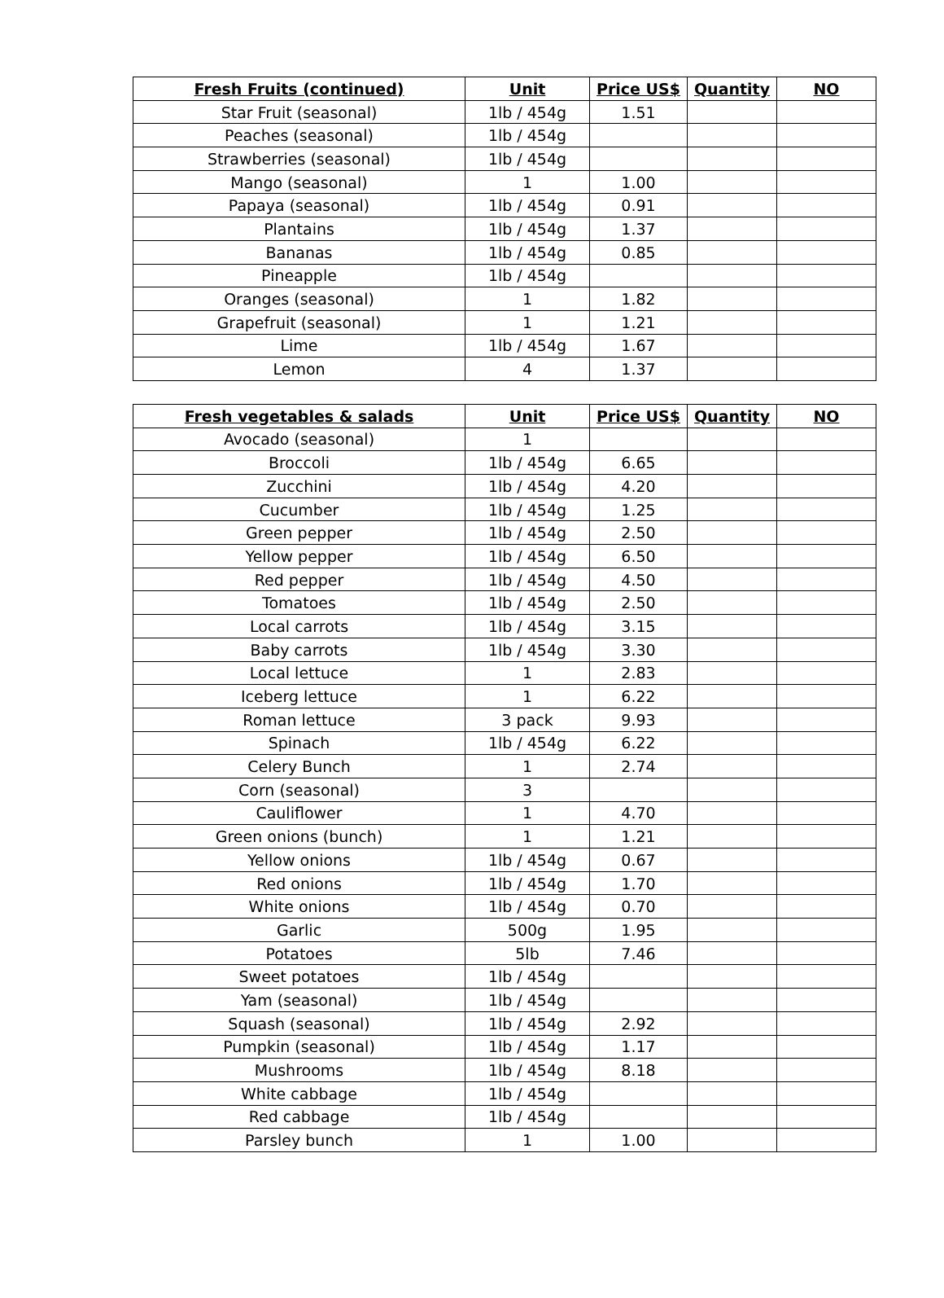| Fresh Fruits (continued) | Unit | Price US$ | Quantity | NO |
| --- | --- | --- | --- | --- |
| Star Fruit (seasonal) | 1lb / 454g | 1.51 | | |
| Peaches (seasonal) | 1lb / 454g | | | |
| Strawberries (seasonal) | 1lb / 454g | | | |
| Mango (seasonal) | 1 | 1.00 | | |
| Papaya (seasonal) | 1lb / 454g | 0.91 | | |
| Plantains | 1lb / 454g | 1.37 | | |
| Bananas | 1lb / 454g | 0.85 | | |
| Pineapple | 1lb / 454g | | | |
| Oranges (seasonal) | 1 | 1.82 | | |
| Grapefruit (seasonal) | 1 | 1.21 | | |
| Lime | 1lb / 454g | 1.67 | | |
| Lemon | 4 | 1.37 | | |
| Fresh vegetables & salads | Unit | Price US$ | Quantity | NO |
| --- | --- | --- | --- | --- |
| Avocado (seasonal) | 1 | | | |
| Broccoli | 1lb / 454g | 6.65 | | |
| Zucchini | 1lb / 454g | 4.20 | | |
| Cucumber | 1lb / 454g | 1.25 | | |
| Green pepper | 1lb / 454g | 2.50 | | |
| Yellow pepper | 1lb / 454g | 6.50 | | |
| Red pepper | 1lb / 454g | 4.50 | | |
| Tomatoes | 1lb / 454g | 2.50 | | |
| Local carrots | 1lb / 454g | 3.15 | | |
| Baby carrots | 1lb / 454g | 3.30 | | |
| Local lettuce | 1 | 2.83 | | |
| Iceberg lettuce | 1 | 6.22 | | |
| Roman lettuce | 3 pack | 9.93 | | |
| Spinach | 1lb / 454g | 6.22 | | |
| Celery Bunch | 1 | 2.74 | | |
| Corn (seasonal) | 3 | | | |
| Cauliflower | 1 | 4.70 | | |
| Green onions (bunch) | 1 | 1.21 | | |
| Yellow onions | 1lb / 454g | 0.67 | | |
| Red onions | 1lb / 454g | 1.70 | | |
| White onions | 1lb / 454g | 0.70 | | |
| Garlic | 500g | 1.95 | | |
| Potatoes | 5lb | 7.46 | | |
| Sweet potatoes | 1lb / 454g | | | |
| Yam (seasonal) | 1lb / 454g | | | |
| Squash (seasonal) | 1lb / 454g | 2.92 | | |
| Pumpkin (seasonal) | 1lb / 454g | 1.17 | | |
| Mushrooms | 1lb / 454g | 8.18 | | |
| White cabbage | 1lb / 454g | | | |
| Red cabbage | 1lb / 454g | | | |
| Parsley bunch | 1 | 1.00 | | |